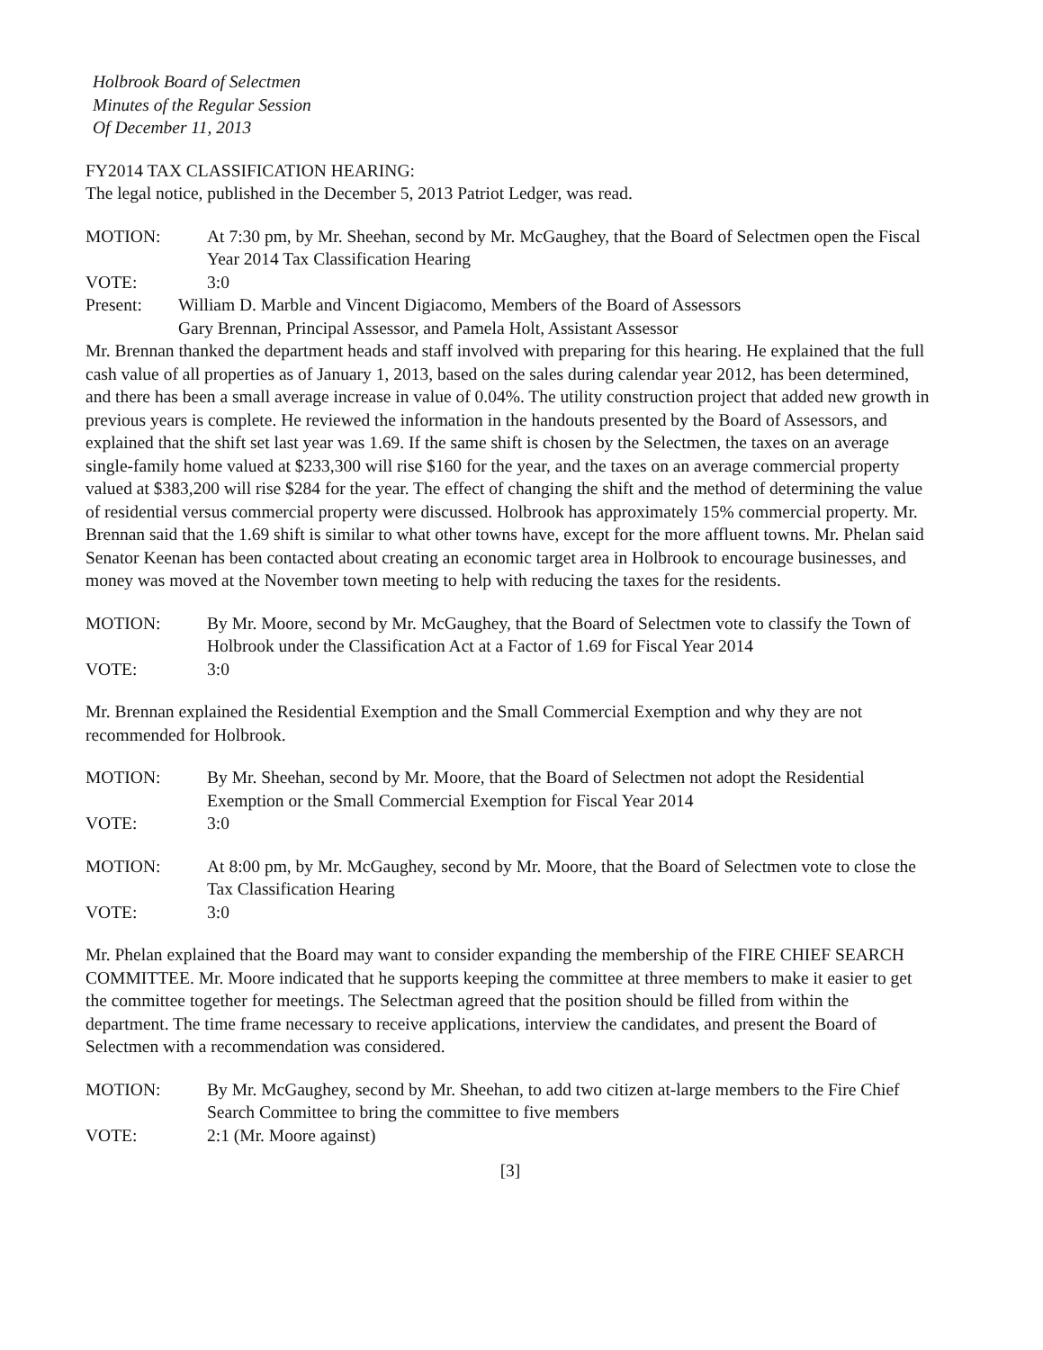Holbrook Board of Selectmen
Minutes of the Regular Session
Of December 11, 2013
FY2014 TAX CLASSIFICATION HEARING:
The legal notice, published in the December 5, 2013 Patriot Ledger, was read.
MOTION: At 7:30 pm, by Mr. Sheehan, second by Mr. McGaughey, that the Board of Selectmen open the Fiscal Year 2014 Tax Classification Hearing
VOTE: 3:0
Present: William D. Marble and Vincent Digiacomo, Members of the Board of Assessors
Gary Brennan, Principal Assessor, and Pamela Holt, Assistant Assessor
Mr. Brennan thanked the department heads and staff involved with preparing for this hearing. He explained that the full cash value of all properties as of January 1, 2013, based on the sales during calendar year 2012, has been determined, and there has been a small average increase in value of 0.04%. The utility construction project that added new growth in previous years is complete. He reviewed the information in the handouts presented by the Board of Assessors, and explained that the shift set last year was 1.69. If the same shift is chosen by the Selectmen, the taxes on an average single-family home valued at $233,300 will rise $160 for the year, and the taxes on an average commercial property valued at $383,200 will rise $284 for the year. The effect of changing the shift and the method of determining the value of residential versus commercial property were discussed. Holbrook has approximately 15% commercial property. Mr. Brennan said that the 1.69 shift is similar to what other towns have, except for the more affluent towns. Mr. Phelan said Senator Keenan has been contacted about creating an economic target area in Holbrook to encourage businesses, and money was moved at the November town meeting to help with reducing the taxes for the residents.
MOTION: By Mr. Moore, second by Mr. McGaughey, that the Board of Selectmen vote to classify the Town of Holbrook under the Classification Act at a Factor of 1.69 for Fiscal Year 2014
VOTE: 3:0
Mr. Brennan explained the Residential Exemption and the Small Commercial Exemption and why they are not recommended for Holbrook.
MOTION: By Mr. Sheehan, second by Mr. Moore, that the Board of Selectmen not adopt the Residential Exemption or the Small Commercial Exemption for Fiscal Year 2014
VOTE: 3:0
MOTION: At 8:00 pm, by Mr. McGaughey, second by Mr. Moore, that the Board of Selectmen vote to close the Tax Classification Hearing
VOTE: 3:0
Mr. Phelan explained that the Board may want to consider expanding the membership of the FIRE CHIEF SEARCH COMMITTEE. Mr. Moore indicated that he supports keeping the committee at three members to make it easier to get the committee together for meetings. The Selectman agreed that the position should be filled from within the department. The time frame necessary to receive applications, interview the candidates, and present the Board of Selectmen with a recommendation was considered.
MOTION: By Mr. McGaughey, second by Mr. Sheehan, to add two citizen at-large members to the Fire Chief Search Committee to bring the committee to five members
VOTE: 2:1 (Mr. Moore against)
[3]